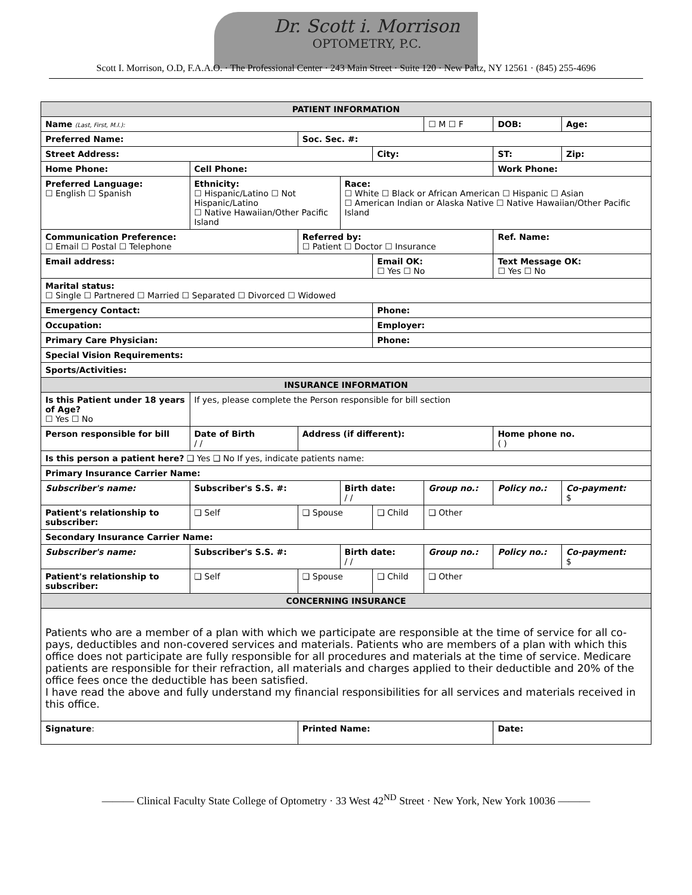Dr. Scott i. Morrison
OPTOMETRY, P.C.
Scott I. Morrison, O.D, F.A.A.O. · The Professional Center · 243 Main Street · Suite 120 · New Paltz, NY 12561 · (845) 255-4696
| PATIENT INFORMATION | | | | | | | | | | | |
| --- | --- | --- | --- | --- | --- | --- | --- | --- | --- | --- | --- |
| Name (Last, First, M.I.): | | | | | | | | ☐ M ☐ F | DOB: | | Age: |
| Preferred Name: | | | | Soc. Sec. #: | | | | | | | |
| Street Address: | | | | | | City: | | | | ST: | Zip: |
| Home Phone: | | | Cell Phone: | | | | | | Work Phone: | | |
| Preferred Language: ☐ English ☐ Spanish | Ethnicity: ☐ Hispanic/Latino ☐ Not Hispanic/Latino ☐ Native Hawaiian/Other Pacific Island | | | | Race: ☐ White ☐ Black or African American ☐ Hispanic ☐ Asian ☐ American Indian or Alaska Native ☐ Native Hawaiian/Other Pacific Island | | | | | | |
| Communication Preference: ☐ Email ☐ Postal ☐ Telephone | | | | Referred by: ☐ Patient ☐ Doctor ☐ Insurance | | | | | Ref. Name: | | |
| Email address: | | | | | | Email OK: ☐ Yes ☐ No | | | | Text Message OK: ☐ Yes ☐ No | |
| Marital status: ☐ Single ☐ Partnered ☐ Married ☐ Separated ☐ Divorced ☐ Widowed | | | | | | | | | | | |
| Emergency Contact: | | | | | | Phone: | | | | | |
| Occupation: | | | | | | Employer: | | | | | |
| Primary Care Physician: | | | | | | Phone: | | | | | |
| Special Vision Requirements: | | | | | | | | | | | |
| Sports/Activities: | | | | | | | | | | | |
| INSURANCE INFORMATION | | | | | | | | | | | |
| Is this Patient under 18 years of Age? ☐ Yes ☐ No | | | If yes, please complete the Person responsible for bill section | | | | | | | | |
| Person responsible for bill | | Date of Birth / / | | Address (if different): | | | | | | Home phone no. ( ) | |
| Is this person a patient here? ❑ Yes ❑ No If yes, indicate patients name: | | | | | | | | | | | |
| Primary Insurance Carrier Name: | | | | | | | | | | | |
| Subscriber's name: | | Subscriber's S.S. #: | | | Birth date: / / | | Group no.: | | Policy no.: | | Co-payment: $ |
| Patient's relationship to subscriber: | | | ❑ Self | ❑ Spouse | | ❑ Child | ❑ Other | | | | |
| Secondary Insurance Carrier Name: | | | | | | | | | | | |
| Subscriber's name: | | Subscriber's S.S. #: | | | Birth date: / / | | Group no.: | | Policy no.: | | Co-payment: $ |
| Patient's relationship to subscriber: | | | ❑ Self | ❑ Spouse | | ❑ Child | ❑ Other | | | | |
| CONCERNING INSURANCE | | | | | | | | | | | |
| Patients who are a member of a plan with which we participate are responsible at the time of service for all co-pays, deductibles and non-covered services and materials. Patients who are members of a plan with which this office does not participate are fully responsible for all procedures and materials at the time of service. Medicare patients are responsible for their refraction, all materials and charges applied to their deductible and 20% of the office fees once the deductible has been satisfied. I have read the above and fully understand my financial responsibilities for all services and materials received in this office. | | | | | | | | | | | |
| Signature : | | | | Printed Name: | | | | | Date: | | |
——— Clinical Faculty State College of Optometry · 33 West 42<sup>ND</sup> Street · New York, New York 10036 ———